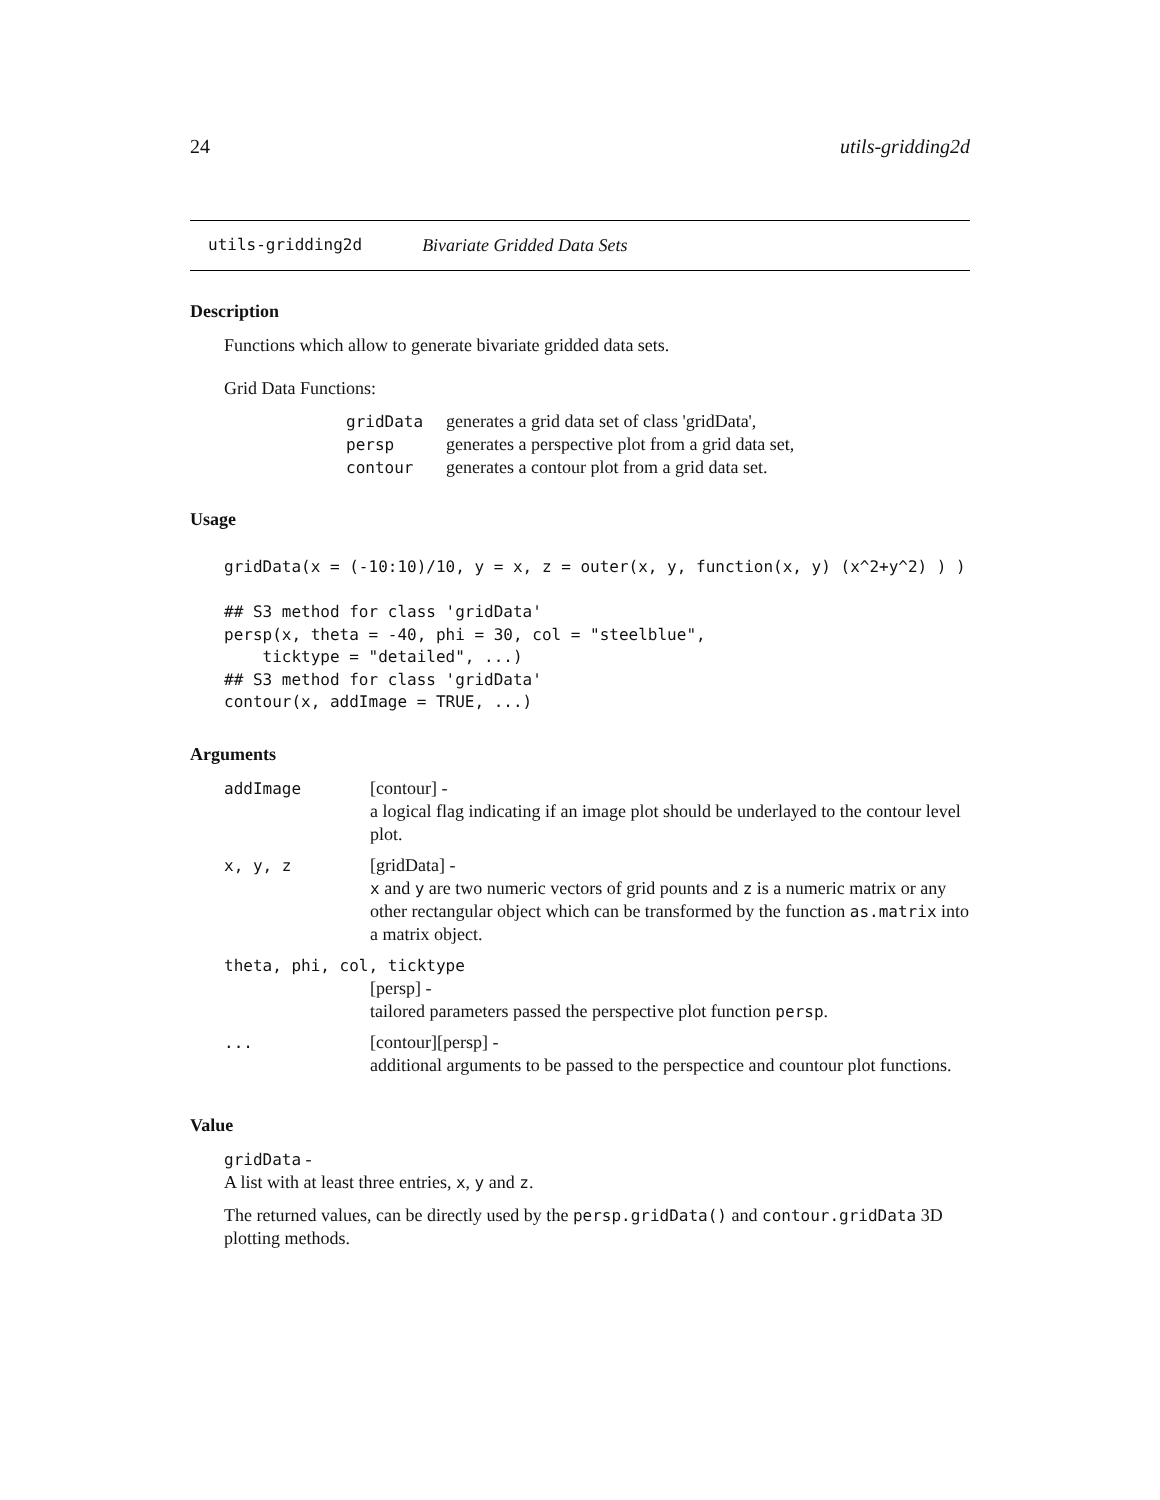24 utils-gridding2d
utils-gridding2d Bivariate Gridded Data Sets
Description
Functions which allow to generate bivariate gridded data sets.
Grid Data Functions:
| gridData | generates a grid data set of class 'gridData', |
| persp | generates a perspective plot from a grid data set, |
| contour | generates a contour plot from a grid data set. |
Usage
gridData(x = (-10:10)/10, y = x, z = outer(x, y, function(x, y) (x^2+y^2) ) )

## S3 method for class 'gridData'
persp(x, theta = -40, phi = 30, col = "steelblue",
    ticktype = "detailed", ...)
## S3 method for class 'gridData'
contour(x, addImage = TRUE, ...)
Arguments
| addImage | [contour] - a logical flag indicating if an image plot should be underlayed to the contour level plot. |
| x, y, z | [gridData] - x and y are two numeric vectors of grid pounts and z is a numeric matrix or any other rectangular object which can be transformed by the function as.matrix into a matrix object. |
| theta, phi, col, ticktype | |
| | [persp] - tailored parameters passed the perspective plot function persp . |
| ... | [contour][persp] - additional arguments to be passed to the perspectice and countour plot functions. |
Value
gridData -
A list with at least three entries, x, y and z.
The returned values, can be directly used by the persp.gridData() and contour.gridData 3D plotting methods.